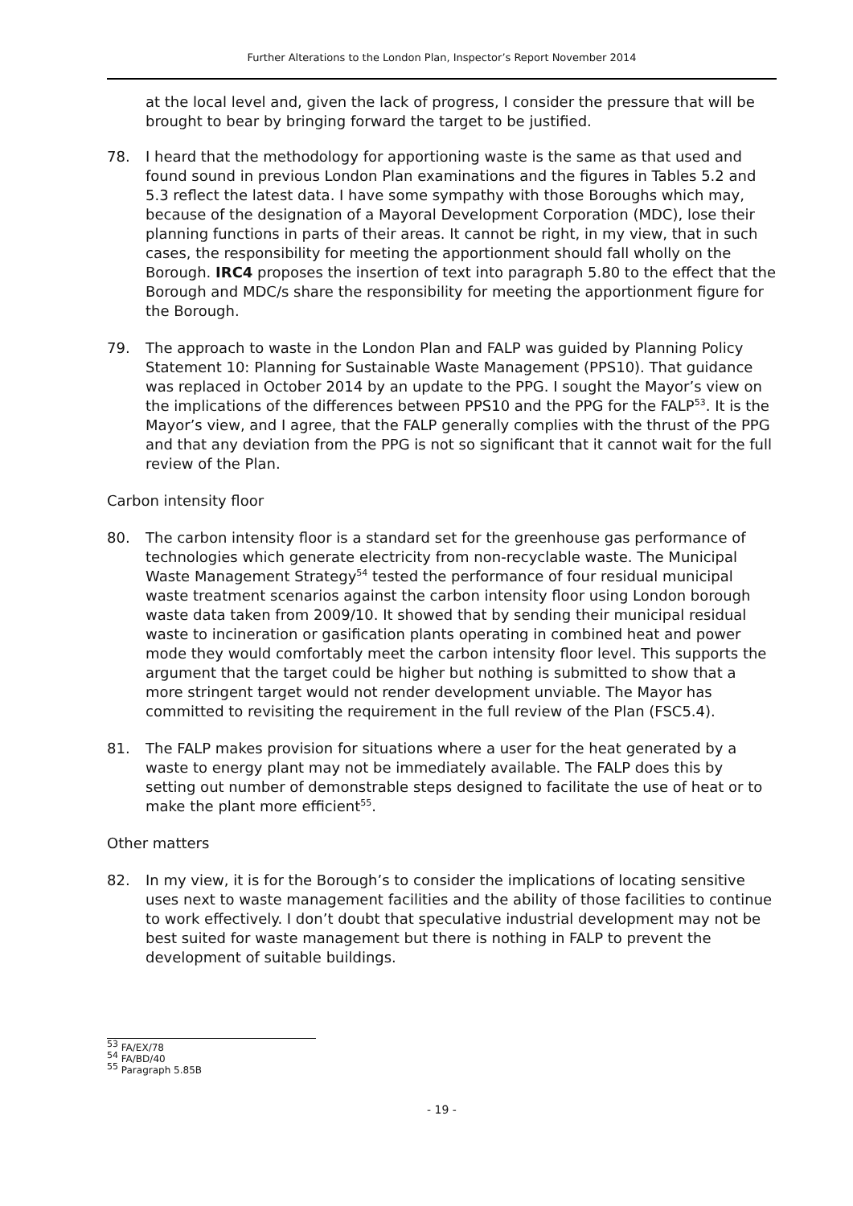Further Alterations to the London Plan, Inspector’s Report November 2014
at the local level and, given the lack of progress, I consider the pressure that will be brought to bear by bringing forward the target to be justified.
78. I heard that the methodology for apportioning waste is the same as that used and found sound in previous London Plan examinations and the figures in Tables 5.2 and 5.3 reflect the latest data. I have some sympathy with those Boroughs which may, because of the designation of a Mayoral Development Corporation (MDC), lose their planning functions in parts of their areas. It cannot be right, in my view, that in such cases, the responsibility for meeting the apportionment should fall wholly on the Borough. IRC4 proposes the insertion of text into paragraph 5.80 to the effect that the Borough and MDC/s share the responsibility for meeting the apportionment figure for the Borough.
79. The approach to waste in the London Plan and FALP was guided by Planning Policy Statement 10: Planning for Sustainable Waste Management (PPS10). That guidance was replaced in October 2014 by an update to the PPG. I sought the Mayor’s view on the implications of the differences between PPS10 and the PPG for the FALP<sup>53</sup>. It is the Mayor’s view, and I agree, that the FALP generally complies with the thrust of the PPG and that any deviation from the PPG is not so significant that it cannot wait for the full review of the Plan.
Carbon intensity floor
80. The carbon intensity floor is a standard set for the greenhouse gas performance of technologies which generate electricity from non-recyclable waste. The Municipal Waste Management Strategy<sup>54</sup> tested the performance of four residual municipal waste treatment scenarios against the carbon intensity floor using London borough waste data taken from 2009/10. It showed that by sending their municipal residual waste to incineration or gasification plants operating in combined heat and power mode they would comfortably meet the carbon intensity floor level. This supports the argument that the target could be higher but nothing is submitted to show that a more stringent target would not render development unviable. The Mayor has committed to revisiting the requirement in the full review of the Plan (FSC5.4).
81. The FALP makes provision for situations where a user for the heat generated by a waste to energy plant may not be immediately available. The FALP does this by setting out number of demonstrable steps designed to facilitate the use of heat or to make the plant more efficient<sup>55</sup>.
Other matters
82. In my view, it is for the Borough’s to consider the implications of locating sensitive uses next to waste management facilities and the ability of those facilities to continue to work effectively. I don’t doubt that speculative industrial development may not be best suited for waste management but there is nothing in FALP to prevent the development of suitable buildings.
<sup>53</sup> FA/EX/78
<sup>54</sup> FA/BD/40
<sup>55</sup> Paragraph 5.85B
- 19 -